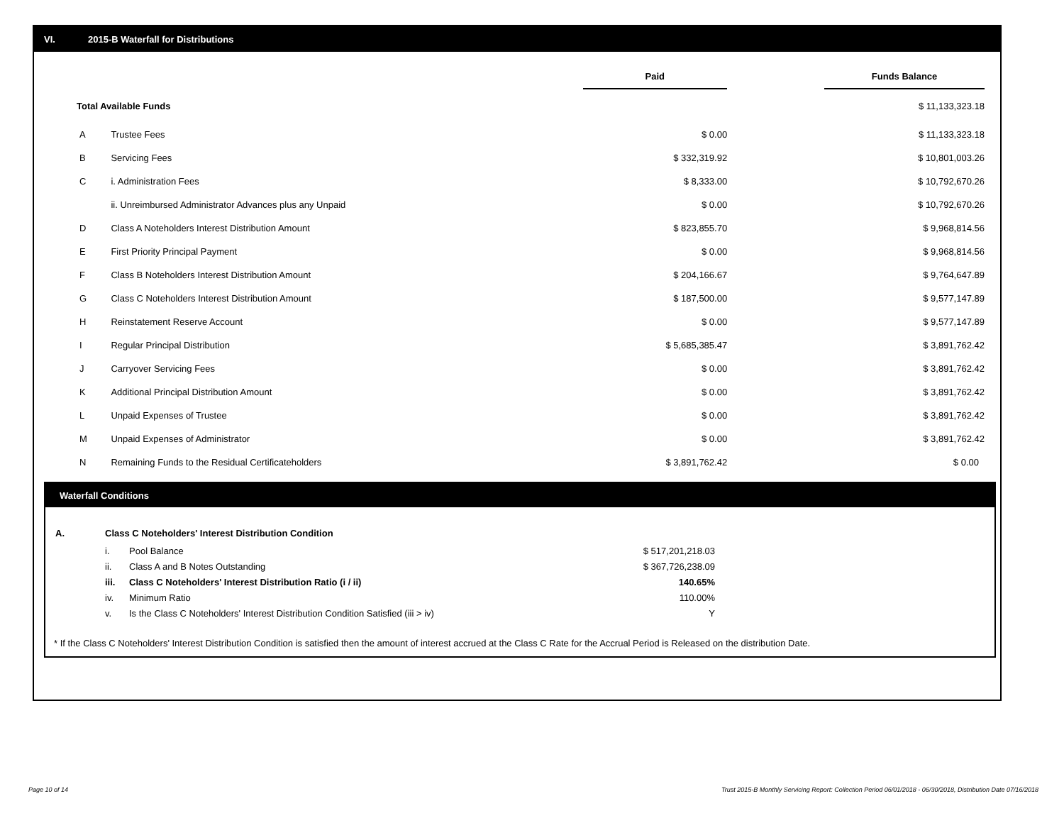VI. 2015-B Waterfall for Distributions
| | | Paid | | Funds Balance |
| --- | --- | --- | --- | --- |
| Total Available Funds | | | | $ 11,133,323.18 |
| A | Trustee Fees | $ 0.00 | | $ 11,133,323.18 |
| B | Servicing Fees | $ 332,319.92 | | $ 10,801,003.26 |
| C | i. Administration Fees | $ 8,333.00 | | $ 10,792,670.26 |
| | ii. Unreimbursed Administrator Advances plus any Unpaid | $ 0.00 | | $ 10,792,670.26 |
| D | Class A Noteholders Interest Distribution Amount | $ 823,855.70 | | $ 9,968,814.56 |
| E | First Priority Principal Payment | $ 0.00 | | $ 9,968,814.56 |
| F | Class B Noteholders Interest Distribution Amount | $ 204,166.67 | | $ 9,764,647.89 |
| G | Class C Noteholders Interest Distribution Amount | $ 187,500.00 | | $ 9,577,147.89 |
| H | Reinstatement Reserve Account | $ 0.00 | | $ 9,577,147.89 |
| I | Regular Principal Distribution | $ 5,685,385.47 | | $ 3,891,762.42 |
| J | Carryover Servicing Fees | $ 0.00 | | $ 3,891,762.42 |
| K | Additional Principal Distribution Amount | $ 0.00 | | $ 3,891,762.42 |
| L | Unpaid Expenses of Trustee | $ 0.00 | | $ 3,891,762.42 |
| M | Unpaid Expenses of Administrator | $ 0.00 | | $ 3,891,762.42 |
| N | Remaining Funds to the Residual Certificateholders | $ 3,891,762.42 | | $ 0.00 |
Waterfall Conditions
| A. | Class C Noteholders' Interest Distribution Condition | | |
| | i. | Pool Balance | $ 517,201,218.03 |
| | ii. | Class A and B Notes Outstanding | $ 367,726,238.09 |
| | iii. | Class C Noteholders' Interest Distribution Ratio (i / ii) | 140.65% |
| | iv. | Minimum Ratio | 110.00% |
| | v. | Is the Class C Noteholders' Interest Distribution Condition Satisfied (iii > iv) | Y |
* If the Class C Noteholders' Interest Distribution Condition is satisfied then the amount of interest accrued at the Class C Rate for the Accrual Period is Released on the distribution Date.
Page 10 of 14
Trust 2015-B Monthly Servicing Report: Collection Period 06/01/2018 - 06/30/2018, Distribution Date 07/16/2018